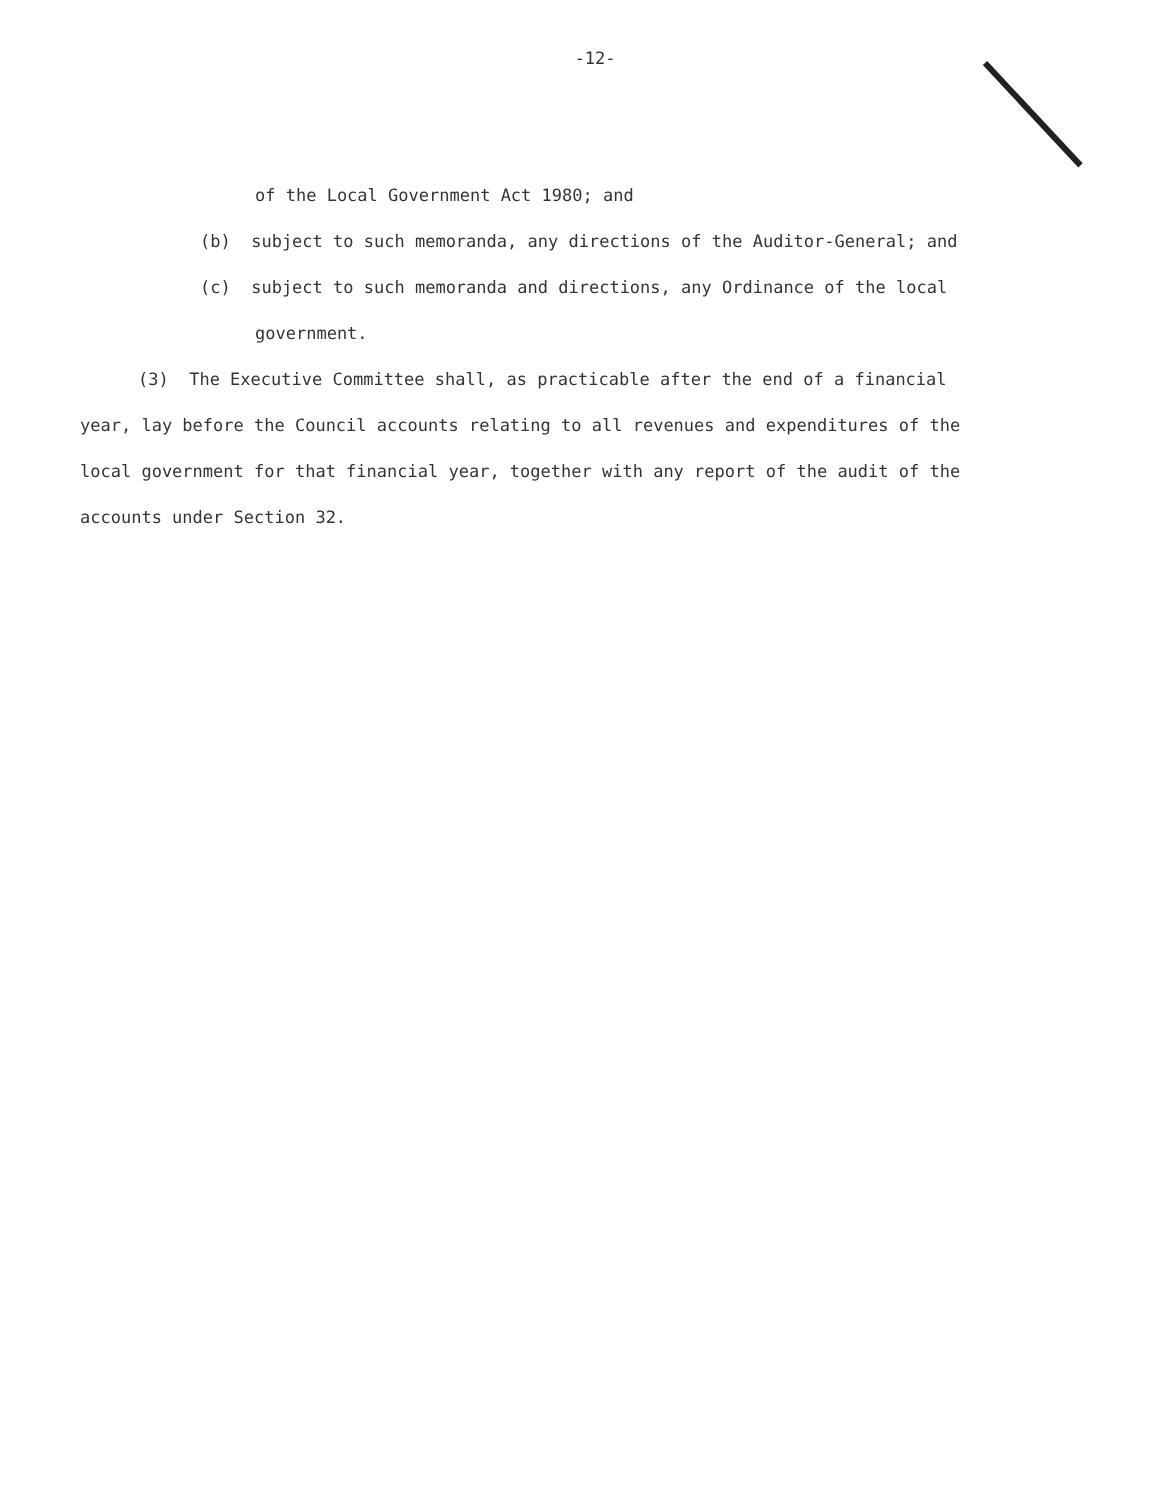-12-
of the Local Government Act 1980; and
(b) subject to such memoranda, any directions of the Auditor-General; and
(c) subject to such memoranda and directions, any Ordinance of the local
government.
(3) The Executive Committee shall, as practicable after the end of a financial
year, lay before the Council accounts relating to all revenues and expenditures of the
local government for that financial year, together with any report of the audit of the
accounts under Section 32.